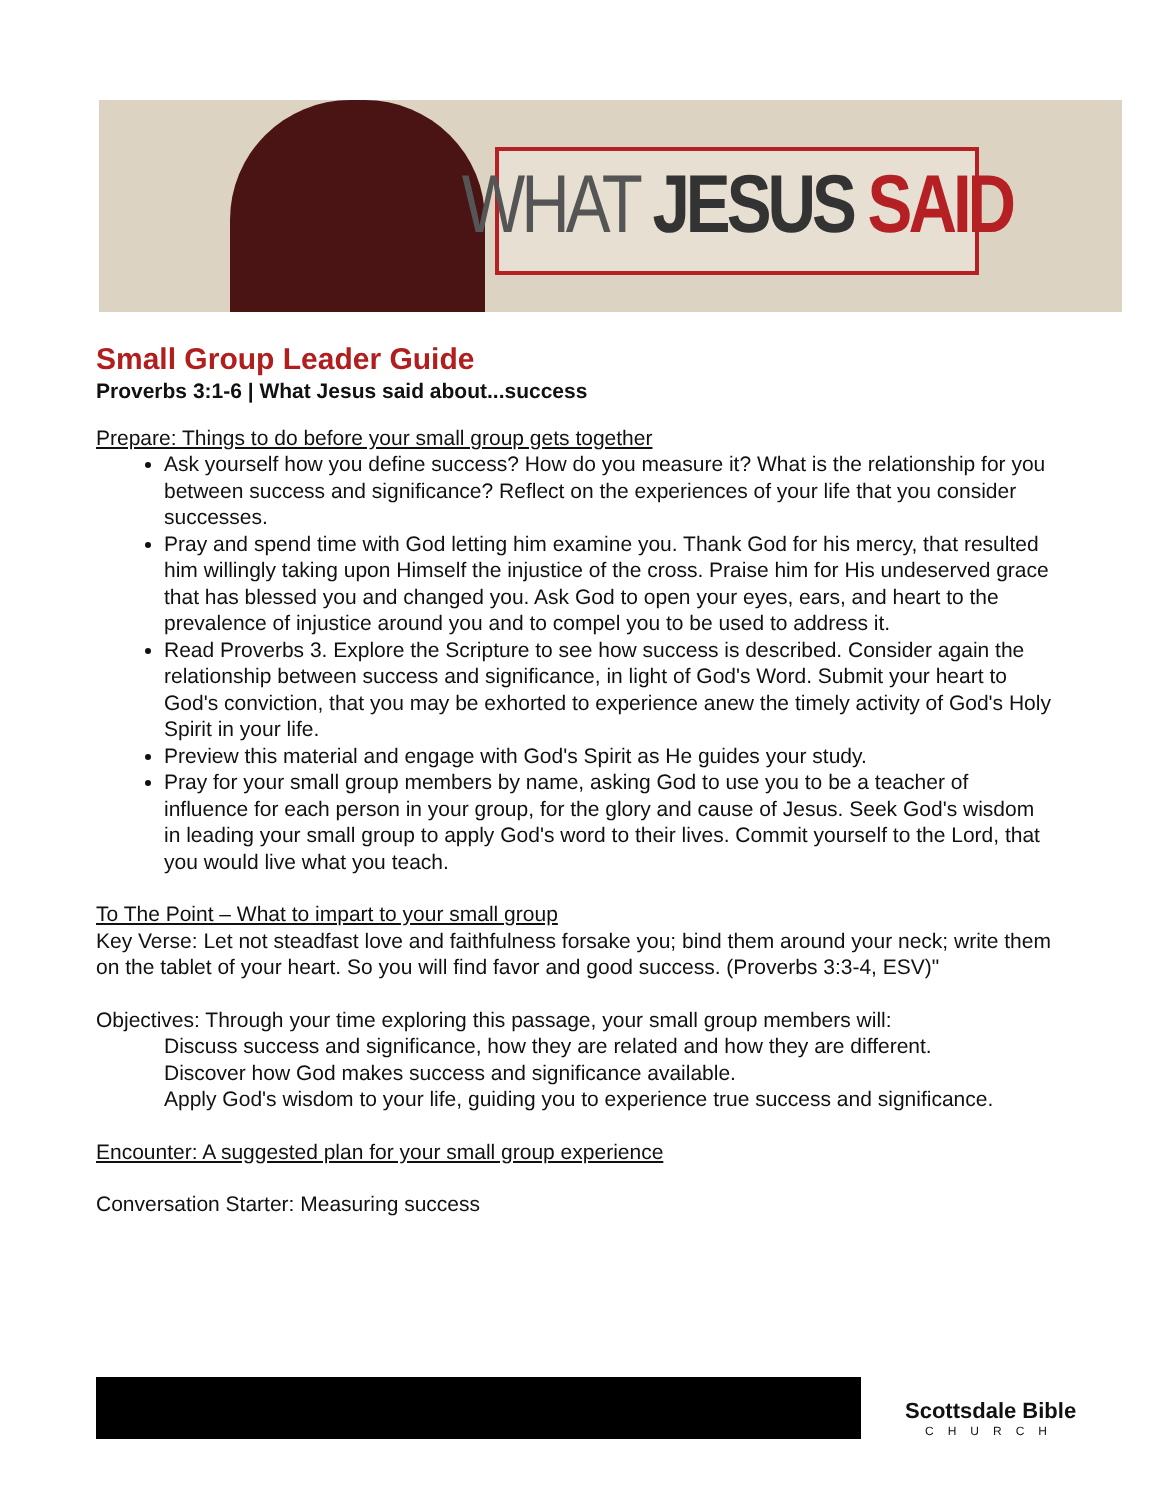WHAT JESUS SAID
Small Group Leader Guide
Proverbs 3:1-6 | What Jesus said about...success
Prepare: Things to do before your small group gets together
Ask yourself how you define success? How do you measure it? What is the relationship for you between success and significance? Reflect on the experiences of your life that you consider successes.
Pray and spend time with God letting him examine you. Thank God for his mercy, that resulted him willingly taking upon Himself the injustice of the cross. Praise him for His undeserved grace that has blessed you and changed you. Ask God to open your eyes, ears, and heart to the prevalence of injustice around you and to compel you to be used to address it.
Read Proverbs 3. Explore the Scripture to see how success is described. Consider again the relationship between success and significance, in light of God's Word. Submit your heart to God's conviction, that you may be exhorted to experience anew the timely activity of God's Holy Spirit in your life.
Preview this material and engage with God's Spirit as He guides your study.
Pray for your small group members by name, asking God to use you to be a teacher of influence for each person in your group, for the glory and cause of Jesus. Seek God's wisdom in leading your small group to apply God's word to their lives. Commit yourself to the Lord, that you would live what you teach.
To The Point – What to impart to your small group
Key Verse: Let not steadfast love and faithfulness forsake you; bind them around your neck; write them on the tablet of your heart. So you will find favor and good success. (Proverbs 3:3-4, ESV)"
Objectives: Through your time exploring this passage, your small group members will:
Discuss success and significance, how they are related and how they are different.
Discover how God makes success and significance available.
Apply God's wisdom to your life, guiding you to experience true success and significance.
Encounter: A suggested plan for your small group experience
Conversation Starter: Measuring success
Scottsdale Bible
CHURCH